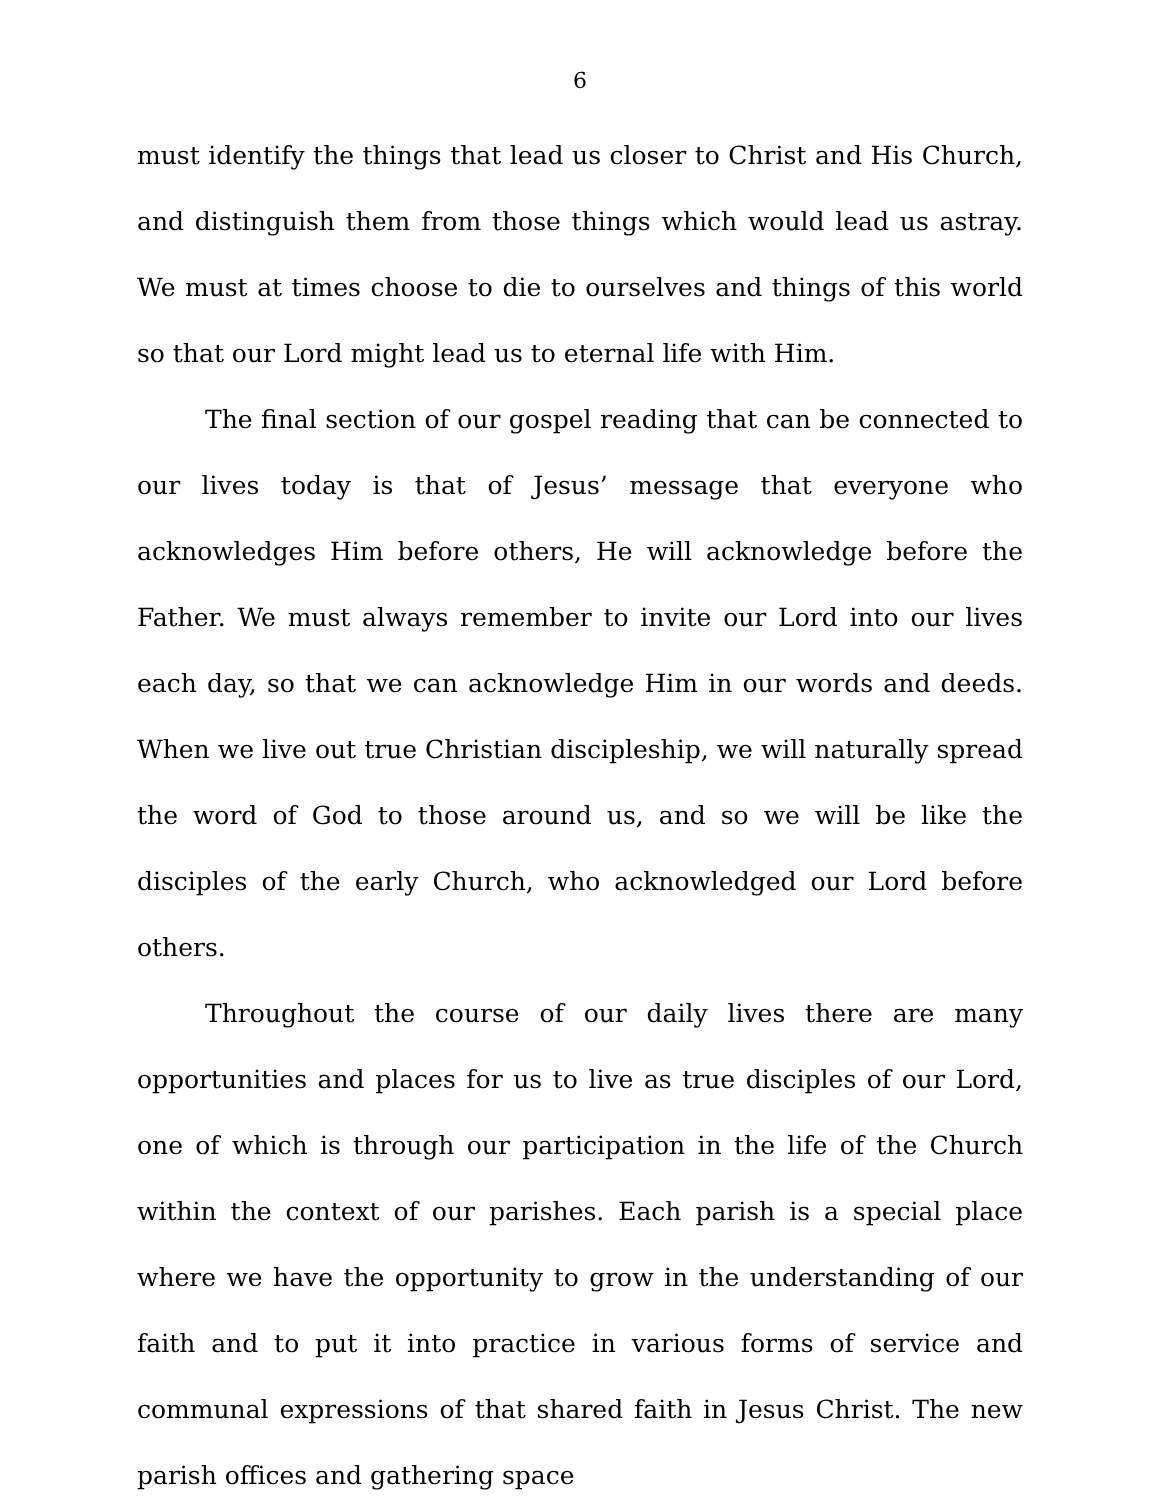6
must identify the things that lead us closer to Christ and His Church, and distinguish them from those things which would lead us astray. We must at times choose to die to ourselves and things of this world so that our Lord might lead us to eternal life with Him.
The final section of our gospel reading that can be connected to our lives today is that of Jesus’ message that everyone who acknowledges Him before others, He will acknowledge before the Father. We must always remember to invite our Lord into our lives each day, so that we can acknowledge Him in our words and deeds. When we live out true Christian discipleship, we will naturally spread the word of God to those around us, and so we will be like the disciples of the early Church, who acknowledged our Lord before others.
Throughout the course of our daily lives there are many opportunities and places for us to live as true disciples of our Lord, one of which is through our participation in the life of the Church within the context of our parishes. Each parish is a special place where we have the opportunity to grow in the understanding of our faith and to put it into practice in various forms of service and communal expressions of that shared faith in Jesus Christ. The new parish offices and gathering space